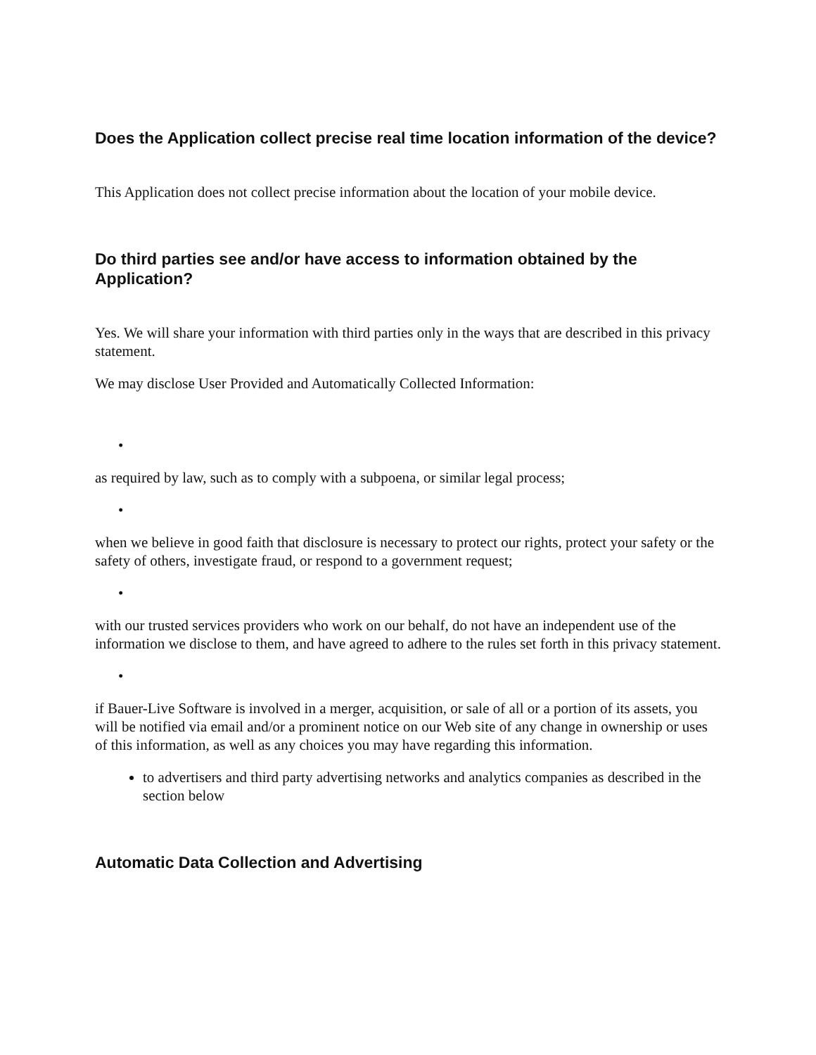Does the Application collect precise real time location information of the device?
This Application does not collect precise information about the location of your mobile device.
Do third parties see and/or have access to information obtained by the Application?
Yes. We will share your information with third parties only in the ways that are described in this privacy statement.
We may disclose User Provided and Automatically Collected Information:
•
as required by law, such as to comply with a subpoena, or similar legal process;
•
when we believe in good faith that disclosure is necessary to protect our rights, protect your safety or the safety of others, investigate fraud, or respond to a government request;
•
with our trusted services providers who work on our behalf, do not have an independent use of the information we disclose to them, and have agreed to adhere to the rules set forth in this privacy statement.
•
if Bauer-Live Software is involved in a merger, acquisition, or sale of all or a portion of its assets, you will be notified via email and/or a prominent notice on our Web site of any change in ownership or uses of this information, as well as any choices you may have regarding this information.
to advertisers and third party advertising networks and analytics companies as described in the section below
Automatic Data Collection and Advertising